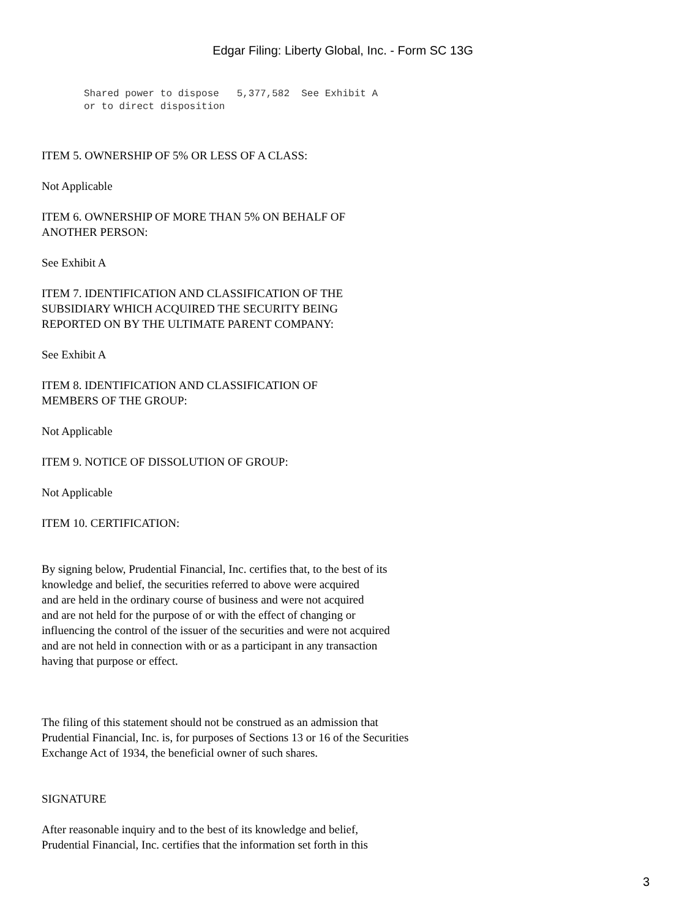Edgar Filing: Liberty Global, Inc. - Form SC 13G
Shared power to dispose 5,377,582 See Exhibit A or to direct disposition
ITEM 5. OWNERSHIP OF 5% OR LESS OF A CLASS:
Not Applicable
ITEM 6. OWNERSHIP OF MORE THAN 5% ON BEHALF OF
ANOTHER PERSON:
See Exhibit A
ITEM 7. IDENTIFICATION AND CLASSIFICATION OF THE
SUBSIDIARY WHICH ACQUIRED THE SECURITY BEING
REPORTED ON BY THE ULTIMATE PARENT COMPANY:
See Exhibit A
ITEM 8. IDENTIFICATION AND CLASSIFICATION OF
MEMBERS OF THE GROUP:
Not Applicable
ITEM 9. NOTICE OF DISSOLUTION OF GROUP:
Not Applicable
ITEM 10. CERTIFICATION:
By signing below, Prudential Financial, Inc. certifies that, to the best of its
knowledge and belief, the securities referred to above were acquired
and are held in the ordinary course of business and were not acquired
and are not held for the purpose of or with the effect of changing or
influencing the control of the issuer of the securities and were not acquired
and are not held in connection with or as a participant in any transaction
having that purpose or effect.
The filing of this statement should not be construed as an admission that
Prudential Financial, Inc. is, for purposes of Sections 13 or 16 of the Securities
Exchange Act of 1934, the beneficial owner of such shares.
SIGNATURE
After reasonable inquiry and to the best of its knowledge and belief,
Prudential Financial, Inc. certifies that the information set forth in this
3